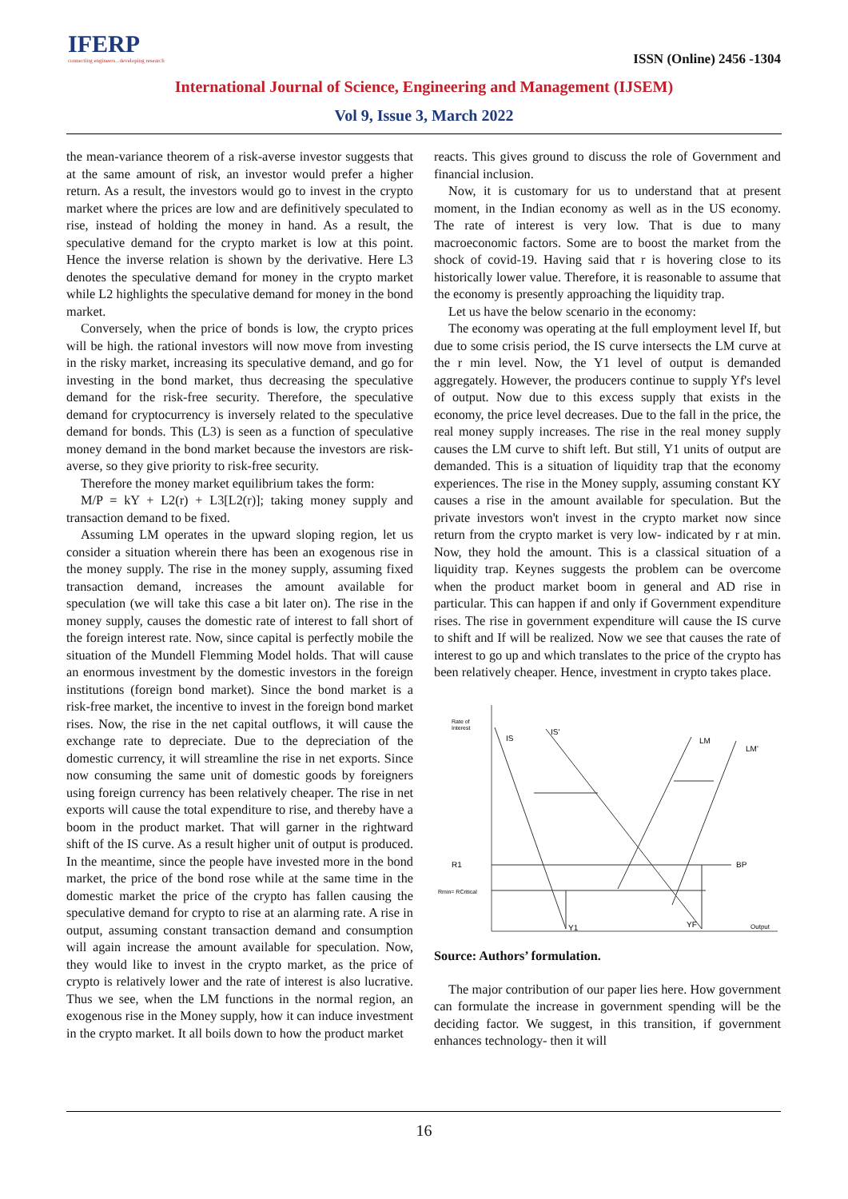IFERP
connecting engineers...developing research
ISSN (Online) 2456 -1304
International Journal of Science, Engineering and Management (IJSEM)
Vol 9, Issue 3, March 2022
the mean-variance theorem of a risk-averse investor suggests that at the same amount of risk, an investor would prefer a higher return. As a result, the investors would go to invest in the crypto market where the prices are low and are definitively speculated to rise, instead of holding the money in hand. As a result, the speculative demand for the crypto market is low at this point. Hence the inverse relation is shown by the derivative. Here L3 denotes the speculative demand for money in the crypto market while L2 highlights the speculative demand for money in the bond market.
Conversely, when the price of bonds is low, the crypto prices will be high. the rational investors will now move from investing in the risky market, increasing its speculative demand, and go for investing in the bond market, thus decreasing the speculative demand for the risk-free security. Therefore, the speculative demand for cryptocurrency is inversely related to the speculative demand for bonds. This (L3) is seen as a function of speculative money demand in the bond market because the investors are risk-averse, so they give priority to risk-free security.
Therefore the money market equilibrium takes the form:
M/P = kY + L2(r) + L3[L2(r)]; taking money supply and transaction demand to be fixed.
Assuming LM operates in the upward sloping region, let us consider a situation wherein there has been an exogenous rise in the money supply. The rise in the money supply, assuming fixed transaction demand, increases the amount available for speculation (we will take this case a bit later on). The rise in the money supply, causes the domestic rate of interest to fall short of the foreign interest rate. Now, since capital is perfectly mobile the situation of the Mundell Flemming Model holds. That will cause an enormous investment by the domestic investors in the foreign institutions (foreign bond market). Since the bond market is a risk-free market, the incentive to invest in the foreign bond market rises. Now, the rise in the net capital outflows, it will cause the exchange rate to depreciate. Due to the depreciation of the domestic currency, it will streamline the rise in net exports. Since now consuming the same unit of domestic goods by foreigners using foreign currency has been relatively cheaper. The rise in net exports will cause the total expenditure to rise, and thereby have a boom in the product market. That will garner in the rightward shift of the IS curve. As a result higher unit of output is produced. In the meantime, since the people have invested more in the bond market, the price of the bond rose while at the same time in the domestic market the price of the crypto has fallen causing the speculative demand for crypto to rise at an alarming rate. A rise in output, assuming constant transaction demand and consumption will again increase the amount available for speculation. Now, they would like to invest in the crypto market, as the price of crypto is relatively lower and the rate of interest is also lucrative. Thus we see, when the LM functions in the normal region, an exogenous rise in the Money supply, how it can induce investment in the crypto market. It all boils down to how the product market
reacts. This gives ground to discuss the role of Government and financial inclusion.
Now, it is customary for us to understand that at present moment, in the Indian economy as well as in the US economy. The rate of interest is very low. That is due to many macroeconomic factors. Some are to boost the market from the shock of covid-19. Having said that r is hovering close to its historically lower value. Therefore, it is reasonable to assume that the economy is presently approaching the liquidity trap.
Let us have the below scenario in the economy:
The economy was operating at the full employment level If, but due to some crisis period, the IS curve intersects the LM curve at the r min level. Now, the Y1 level of output is demanded aggregately. However, the producers continue to supply Yf's level of output. Now due to this excess supply that exists in the economy, the price level decreases. Due to the fall in the price, the real money supply increases. The rise in the real money supply causes the LM curve to shift left. But still, Y1 units of output are demanded. This is a situation of liquidity trap that the economy experiences. The rise in the Money supply, assuming constant KY causes a rise in the amount available for speculation. But the private investors won't invest in the crypto market now since return from the crypto market is very low- indicated by r at min. Now, they hold the amount. This is a classical situation of a liquidity trap. Keynes suggests the problem can be overcome when the product market boom in general and AD rise in particular. This can happen if and only if Government expenditure rises. The rise in government expenditure will cause the IS curve to shift and If will be realized. Now we see that causes the rate of interest to go up and which translates to the price of the crypto has been relatively cheaper. Hence, investment in crypto takes place.
Rate of
Interest
IS
IS'
LM
LM'
R1
BP
Rmin= RCritical
Y1
YF
Output
Source: Authors’ formulation.
The major contribution of our paper lies here. How government can formulate the increase in government spending will be the deciding factor. We suggest, in this transition, if government enhances technology- then it will
16